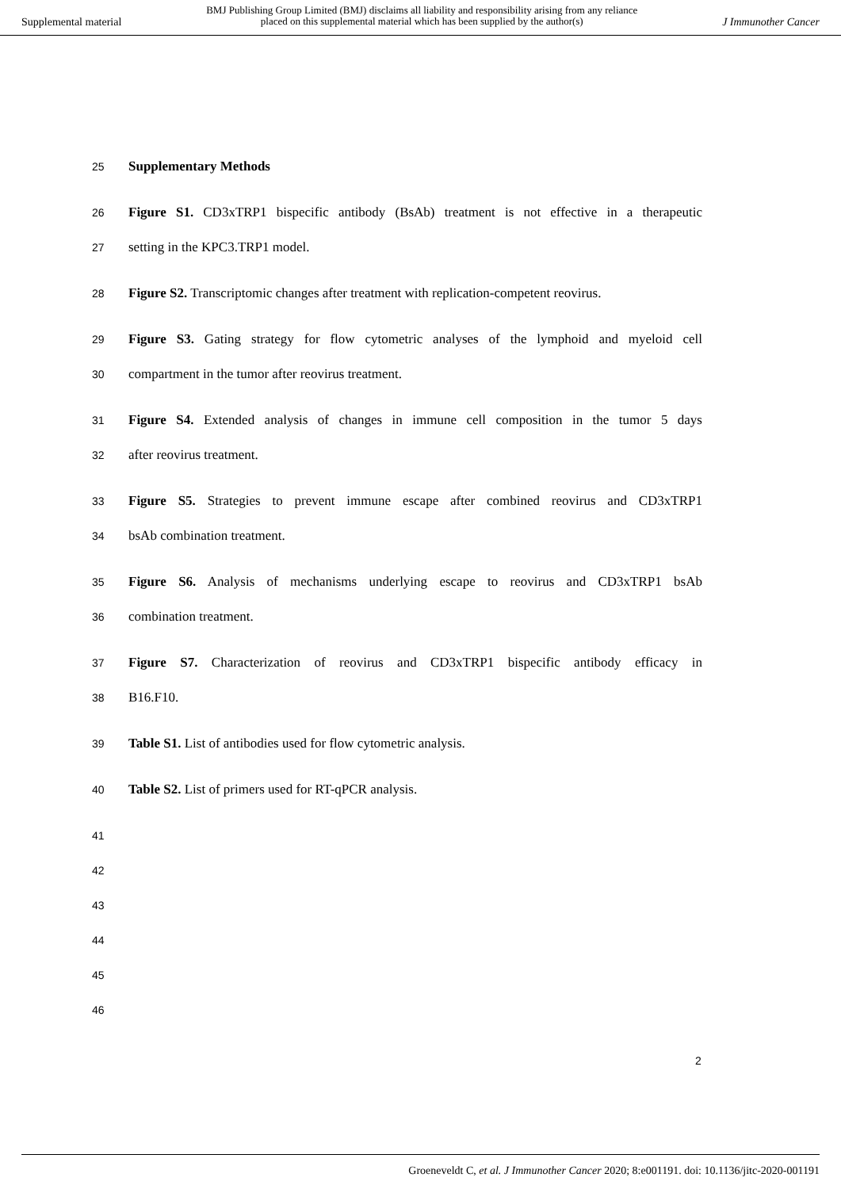Supplemental material
BMJ Publishing Group Limited (BMJ) disclaims all liability and responsibility arising from any reliance
placed on this supplemental material which has been supplied by the author(s)
J Immunother Cancer
25 Supplementary Methods
26 Figure S1. CD3xTRP1 bispecific antibody (BsAb) treatment is not effective in a therapeutic
27 setting in the KPC3.TRP1 model.
28 Figure S2. Transcriptomic changes after treatment with replication-competent reovirus.
29 Figure S3. Gating strategy for flow cytometric analyses of the lymphoid and myeloid cell
30 compartment in the tumor after reovirus treatment.
31 Figure S4. Extended analysis of changes in immune cell composition in the tumor 5 days
32 after reovirus treatment.
33 Figure S5. Strategies to prevent immune escape after combined reovirus and CD3xTRP1
34 bsAb combination treatment.
35 Figure S6. Analysis of mechanisms underlying escape to reovirus and CD3xTRP1 bsAb
36 combination treatment.
37 Figure S7. Characterization of reovirus and CD3xTRP1 bispecific antibody efficacy in
38 B16.F10.
39 Table S1. List of antibodies used for flow cytometric analysis.
40 Table S2. List of primers used for RT-qPCR analysis.
41
42
43
44
45
46
2
Groeneveldt C, et al. J Immunother Cancer 2020; 8:e001191. doi: 10.1136/jitc-2020-001191